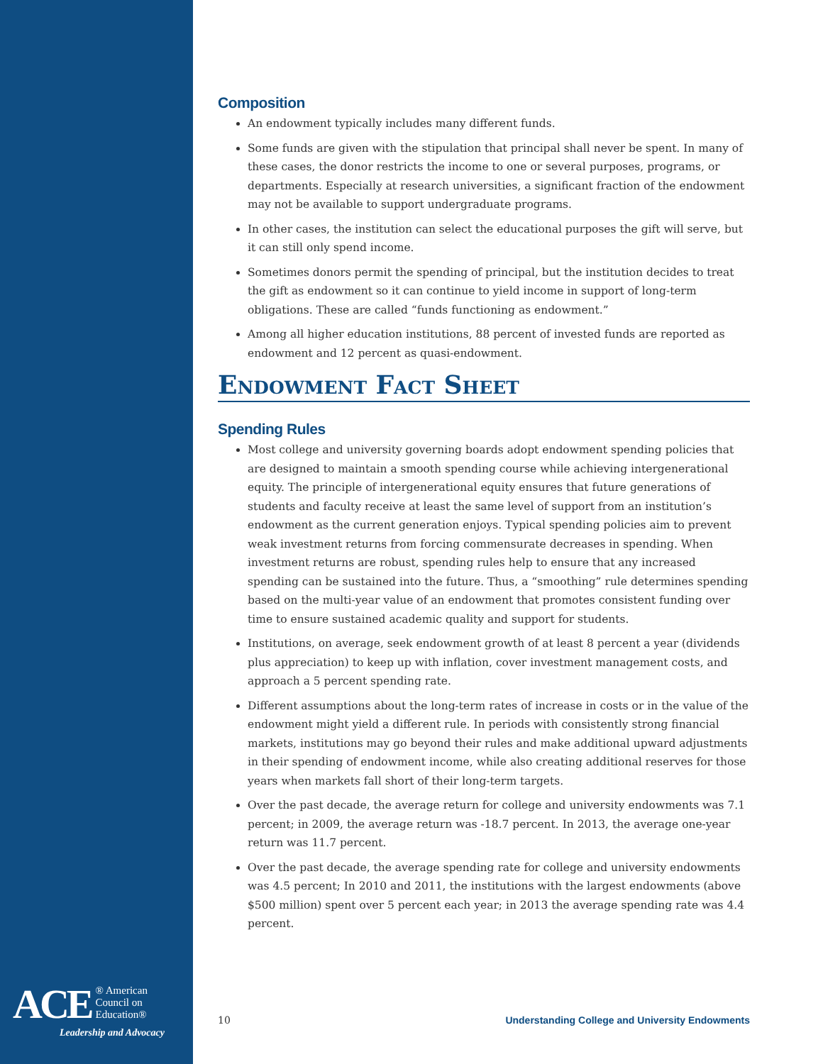ACE ® American
Council on
Education®
Leadership and Advocacy
Composition
An endowment typically includes many different funds.
Some funds are given with the stipulation that principal shall never be spent. In many of these cases, the donor restricts the income to one or several purposes, programs, or departments. Especially at research universities, a significant fraction of the endowment may not be available to support undergraduate programs.
In other cases, the institution can select the educational purposes the gift will serve, but it can still only spend income.
Sometimes donors permit the spending of principal, but the institution decides to treat the gift as endowment so it can continue to yield income in support of long-term obligations. These are called “funds functioning as endowment.”
Among all higher education institutions, 88 percent of invested funds are reported as endowment and 12 percent as quasi-endowment.
Endowment Fact Sheet
Spending Rules
Most college and university governing boards adopt endowment spending policies that are designed to maintain a smooth spending course while achieving intergenerational equity. The principle of intergenerational equity ensures that future generations of students and faculty receive at least the same level of support from an institution’s endowment as the current generation enjoys. Typical spending policies aim to prevent weak investment returns from forcing commensurate decreases in spending. When investment returns are robust, spending rules help to ensure that any increased spending can be sustained into the future. Thus, a “smoothing” rule determines spending based on the multi-year value of an endowment that promotes consistent funding over time to ensure sustained academic quality and support for students.
Institutions, on average, seek endowment growth of at least 8 percent a year (dividends plus appreciation) to keep up with inflation, cover investment management costs, and approach a 5 percent spending rate.
Different assumptions about the long-term rates of increase in costs or in the value of the endowment might yield a different rule. In periods with consistently strong financial markets, institutions may go beyond their rules and make additional upward adjustments in their spending of endowment income, while also creating additional reserves for those years when markets fall short of their long-term targets.
Over the past decade, the average return for college and university endowments was 7.1 percent; in 2009, the average return was -18.7 percent. In 2013, the average one-year return was 11.7 percent.
Over the past decade, the average spending rate for college and university endowments was 4.5 percent; In 2010 and 2011, the institutions with the largest endowments (above $500 million) spent over 5 percent each year; in 2013 the average spending rate was 4.4 percent.
10 Understanding College and University Endowments